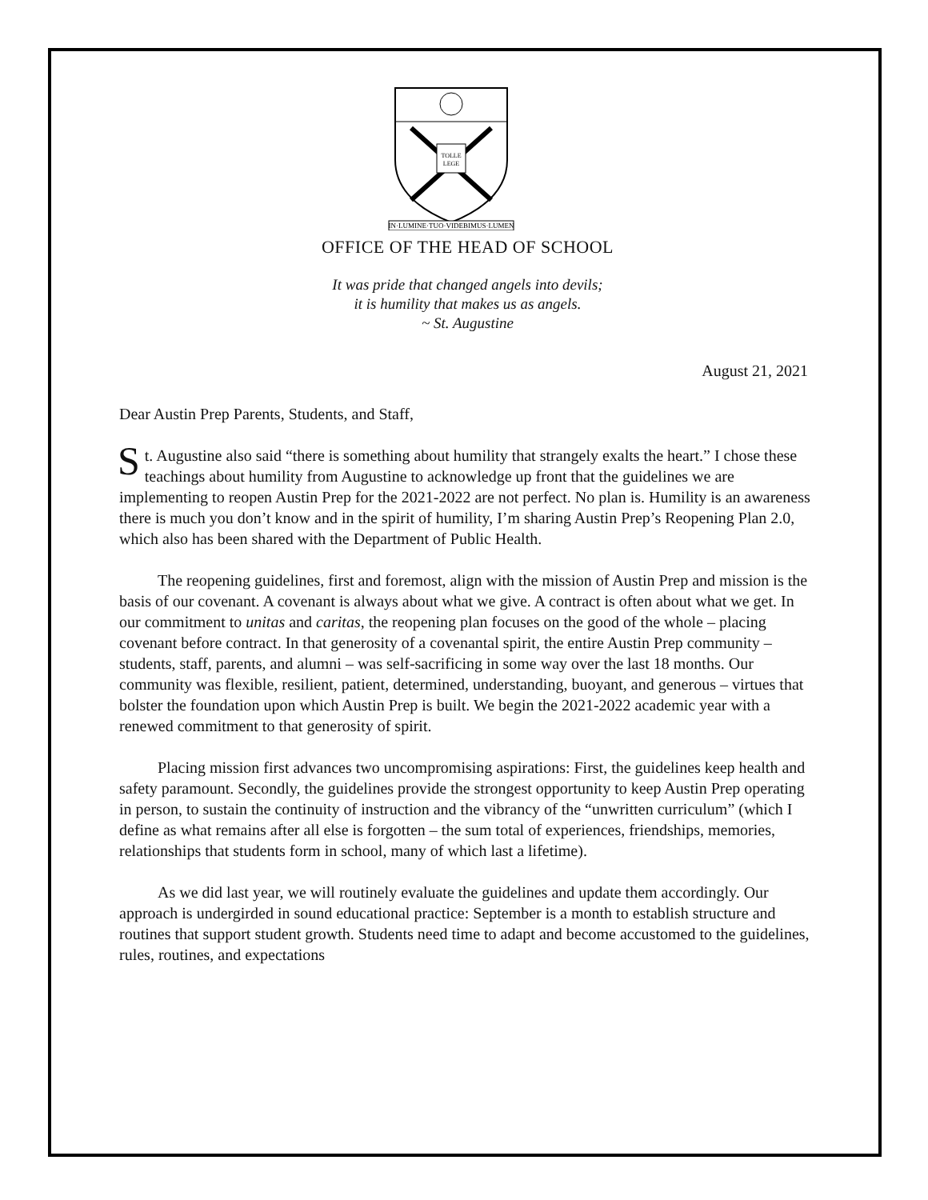TOLLE
LEGE
IN·LUMINE·TUO·VIDEBIMUS·LUMEN
OFFICE OF THE HEAD OF SCHOOL
It was pride that changed angels into devils;
it is humility that makes us as angels.
~ St. Augustine
August 21, 2021
Dear Austin Prep Parents, Students, and Staff,
St. Augustine also said “there is something about humility that strangely exalts the heart.” I chose these teachings about humility from Augustine to acknowledge up front that the guidelines we are implementing to reopen Austin Prep for the 2021-2022 are not perfect. No plan is. Humility is an awareness there is much you don’t know and in the spirit of humility, I’m sharing Austin Prep’s Reopening Plan 2.0, which also has been shared with the Department of Public Health.
The reopening guidelines, first and foremost, align with the mission of Austin Prep and mission is the basis of our covenant. A covenant is always about what we give. A contract is often about what we get. In our commitment to unitas and caritas, the reopening plan focuses on the good of the whole – placing covenant before contract. In that generosity of a covenantal spirit, the entire Austin Prep community – students, staff, parents, and alumni – was self-sacrificing in some way over the last 18 months. Our community was flexible, resilient, patient, determined, understanding, buoyant, and generous – virtues that bolster the foundation upon which Austin Prep is built. We begin the 2021-2022 academic year with a renewed commitment to that generosity of spirit.
Placing mission first advances two uncompromising aspirations: First, the guidelines keep health and safety paramount. Secondly, the guidelines provide the strongest opportunity to keep Austin Prep operating in person, to sustain the continuity of instruction and the vibrancy of the “unwritten curriculum” (which I define as what remains after all else is forgotten – the sum total of experiences, friendships, memories, relationships that students form in school, many of which last a lifetime).
As we did last year, we will routinely evaluate the guidelines and update them accordingly. Our approach is undergirded in sound educational practice: September is a month to establish structure and routines that support student growth. Students need time to adapt and become accustomed to the guidelines, rules, routines, and expectations